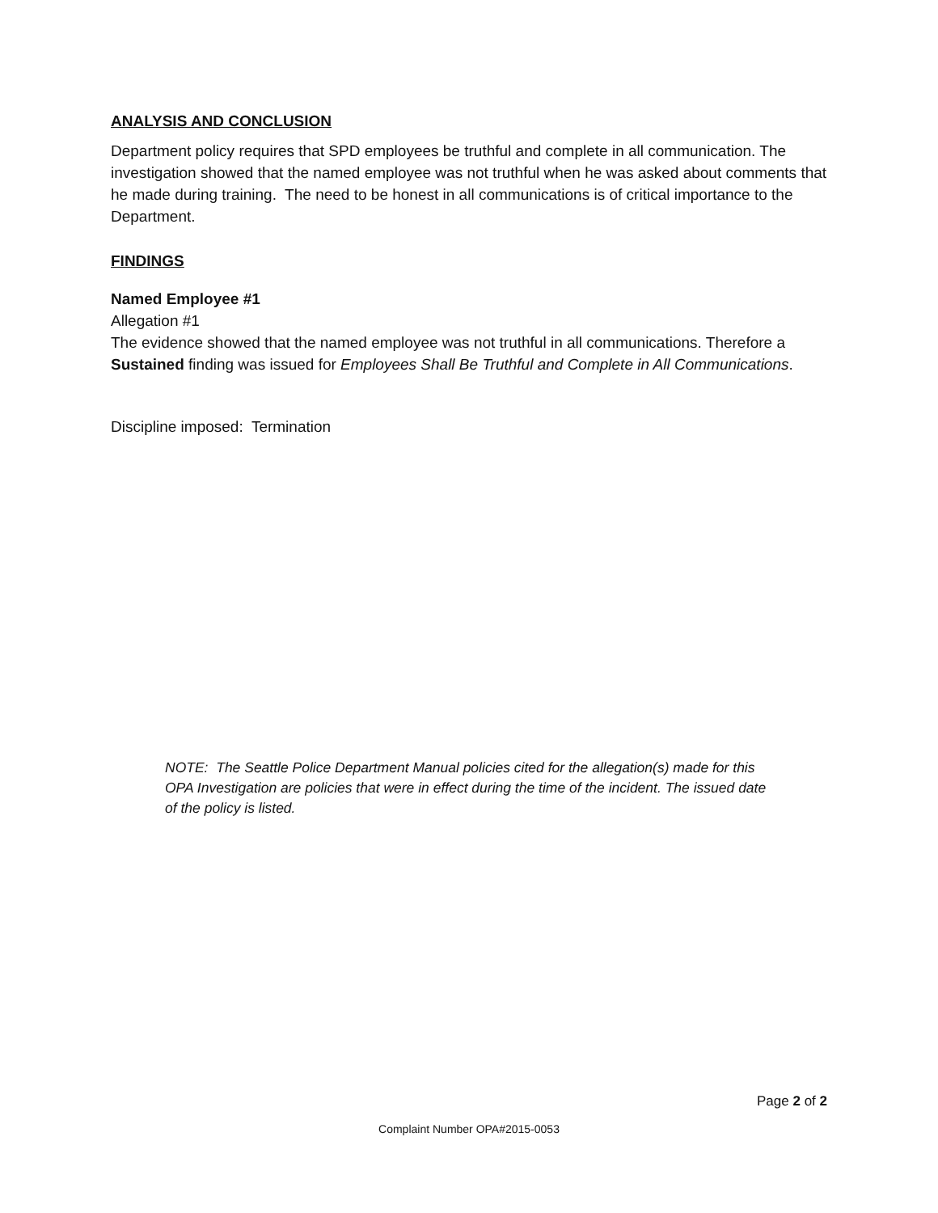ANALYSIS AND CONCLUSION
Department policy requires that SPD employees be truthful and complete in all communication. The investigation showed that the named employee was not truthful when he was asked about comments that he made during training. The need to be honest in all communications is of critical importance to the Department.
FINDINGS
Named Employee #1
Allegation #1
The evidence showed that the named employee was not truthful in all communications. Therefore a Sustained finding was issued for Employees Shall Be Truthful and Complete in All Communications.
Discipline imposed: Termination
NOTE: The Seattle Police Department Manual policies cited for the allegation(s) made for this OPA Investigation are policies that were in effect during the time of the incident. The issued date of the policy is listed.
Page 2 of 2
Complaint Number OPA#2015-0053